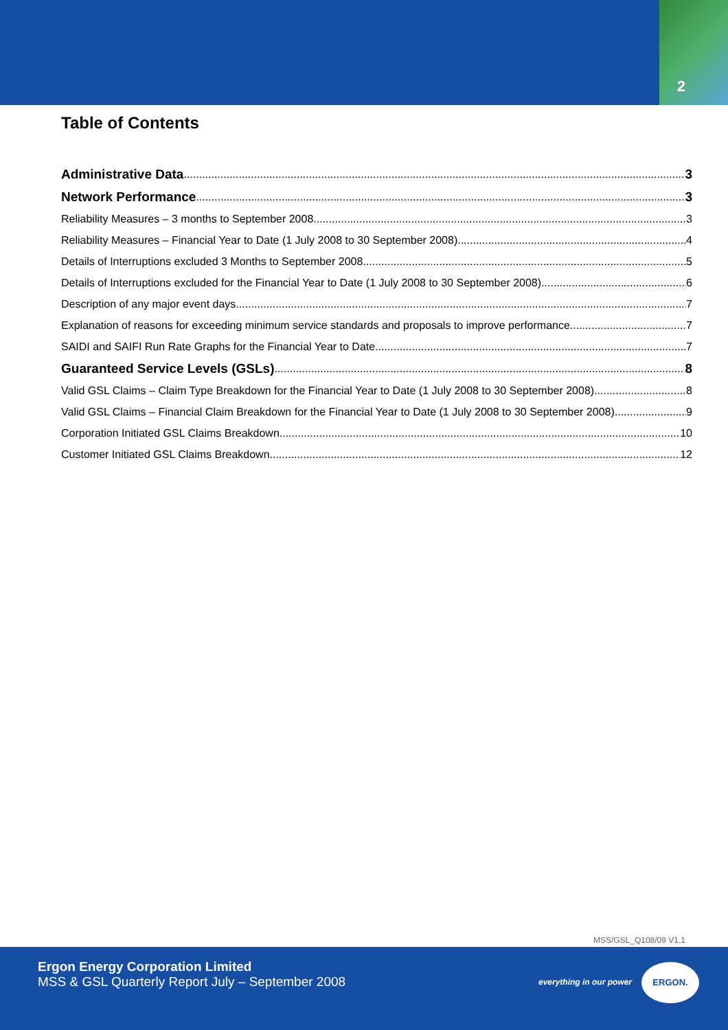2
Table of Contents
Administrative Data 3
Network Performance 3
Reliability Measures – 3 months to September 2008 3
Reliability Measures – Financial Year to Date (1 July 2008 to 30 September 2008) 4
Details of Interruptions excluded 3 Months to September 2008 5
Details of Interruptions excluded for the Financial Year to Date (1 July 2008 to 30 September 2008) 6
Description of any major event days 7
Explanation of reasons for exceeding minimum service standards and proposals to improve performance 7
SAIDI and SAIFI Run Rate Graphs for the Financial Year to Date 7
Guaranteed Service Levels (GSLs) 8
Valid GSL Claims – Claim Type Breakdown for the Financial Year to Date (1 July 2008 to 30 September 2008) 8
Valid GSL Claims – Financial Claim Breakdown for the Financial Year to Date (1 July 2008 to 30 September 2008) 9
Corporation Initiated GSL Claims Breakdown 10
Customer Initiated GSL Claims Breakdown 12
MSS/GSL_Q108/09 V1.1
Ergon Energy Corporation Limited
MSS & GSL Quarterly Report July – September 2008
everything in our power
ERGON.